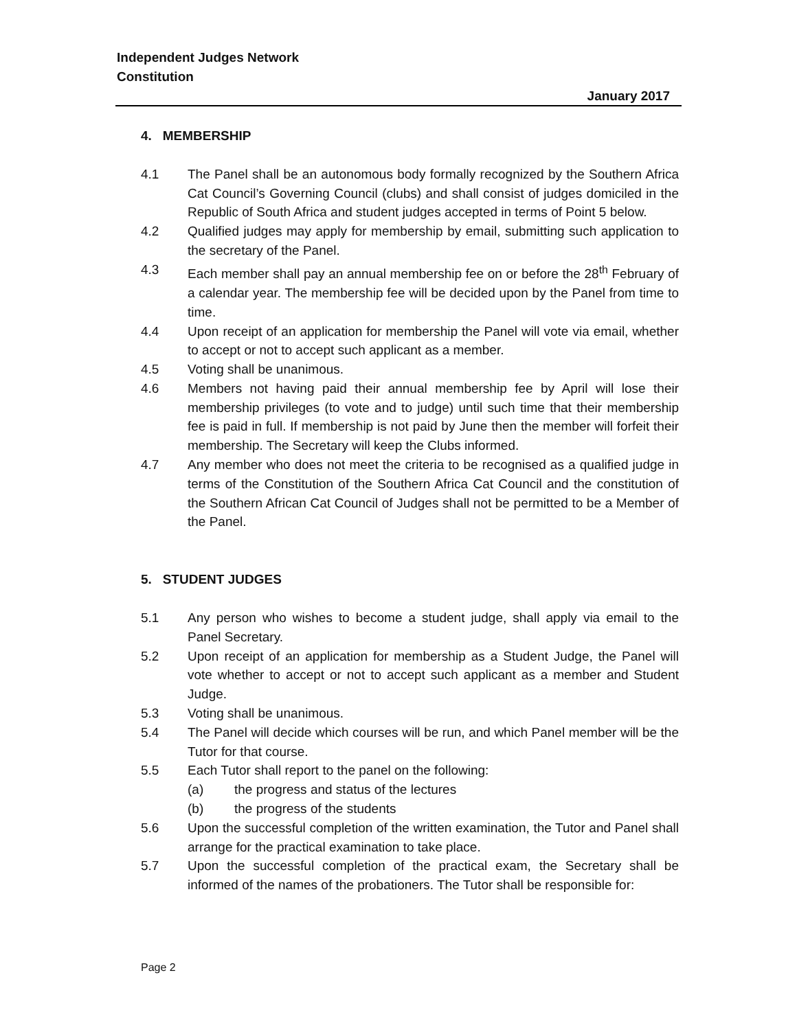Independent Judges Network
Constitution
January 2017
4. MEMBERSHIP
4.1 The Panel shall be an autonomous body formally recognized by the Southern Africa Cat Council’s Governing Council (clubs) and shall consist of judges domiciled in the Republic of South Africa and student judges accepted in terms of Point 5 below.
4.2 Qualified judges may apply for membership by email, submitting such application to the secretary of the Panel.
4.3 Each member shall pay an annual membership fee on or before the 28<sup>th</sup> February of a calendar year. The membership fee will be decided upon by the Panel from time to time.
4.4 Upon receipt of an application for membership the Panel will vote via email, whether to accept or not to accept such applicant as a member.
4.5 Voting shall be unanimous.
4.6 Members not having paid their annual membership fee by April will lose their membership privileges (to vote and to judge) until such time that their membership fee is paid in full. If membership is not paid by June then the member will forfeit their membership. The Secretary will keep the Clubs informed.
4.7 Any member who does not meet the criteria to be recognised as a qualified judge in terms of the Constitution of the Southern Africa Cat Council and the constitution of the Southern African Cat Council of Judges shall not be permitted to be a Member of the Panel.
5. STUDENT JUDGES
5.1 Any person who wishes to become a student judge, shall apply via email to the Panel Secretary.
5.2 Upon receipt of an application for membership as a Student Judge, the Panel will vote whether to accept or not to accept such applicant as a member and Student Judge.
5.3 Voting shall be unanimous.
5.4 The Panel will decide which courses will be run, and which Panel member will be the Tutor for that course.
5.5 Each Tutor shall report to the panel on the following:
(a) the progress and status of the lectures
(b) the progress of the students
5.6 Upon the successful completion of the written examination, the Tutor and Panel shall arrange for the practical examination to take place.
5.7 Upon the successful completion of the practical exam, the Secretary shall be informed of the names of the probationers. The Tutor shall be responsible for:
Page 2